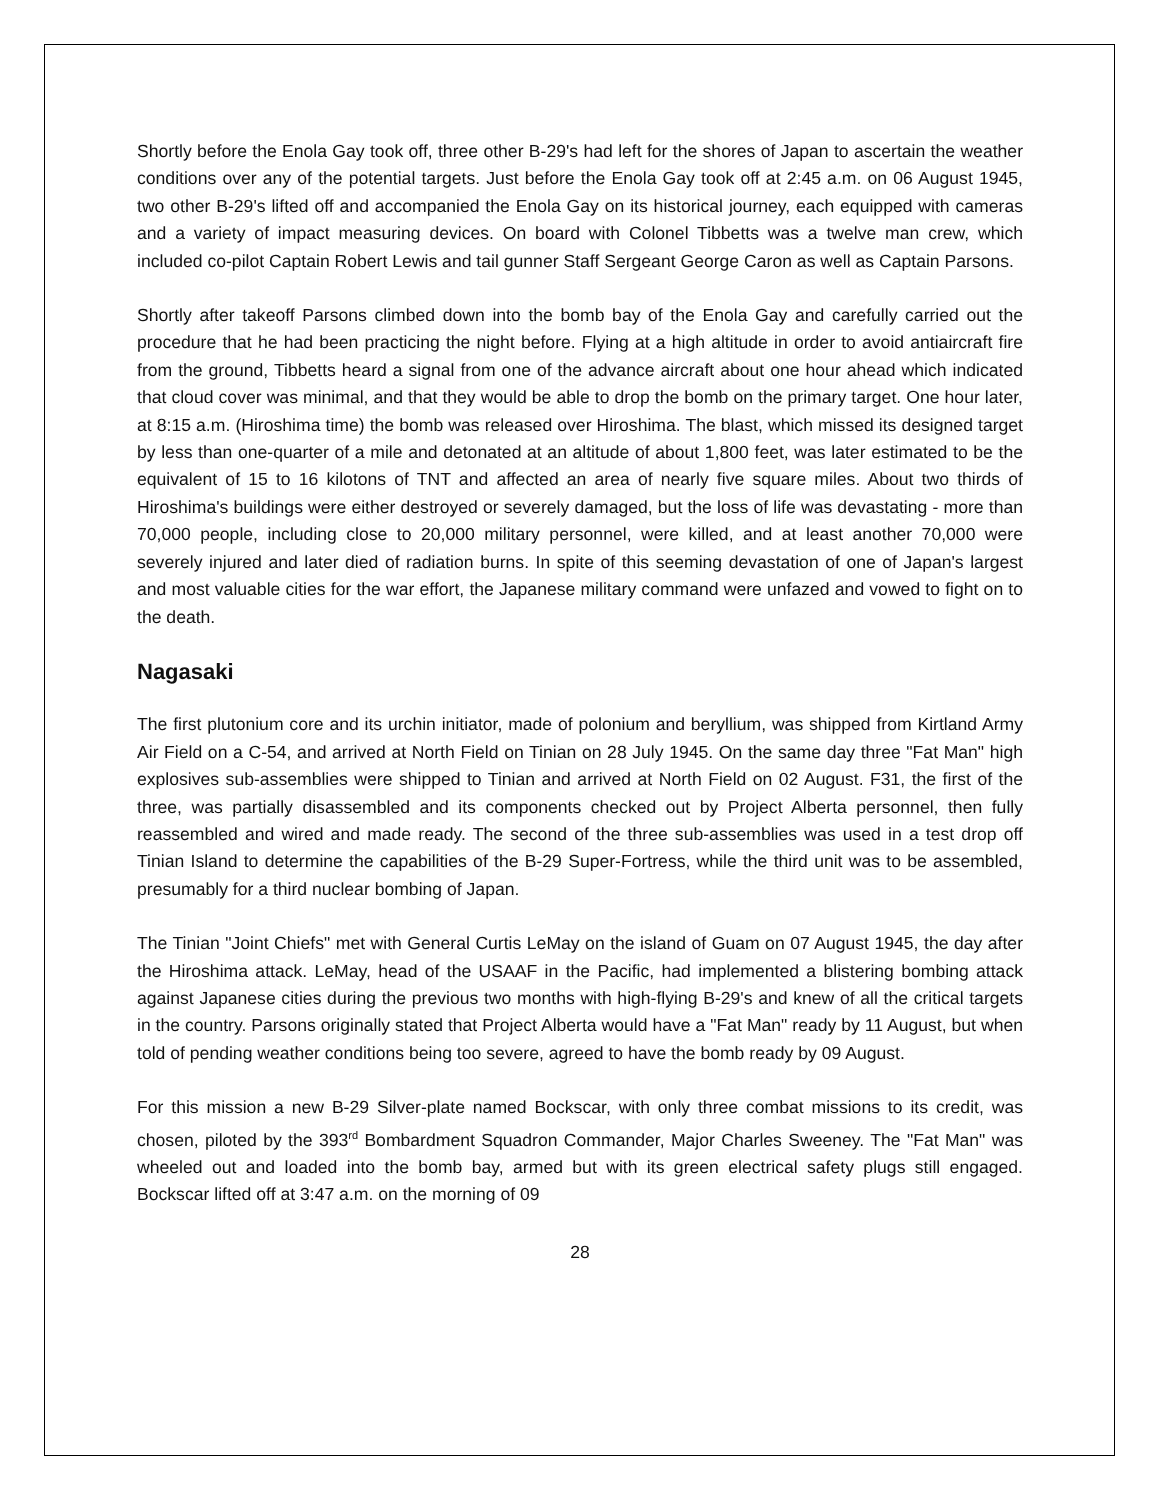Shortly before the Enola Gay took off, three other B-29's had left for the shores of Japan to ascertain the weather conditions over any of the potential targets. Just before the Enola Gay took off at 2:45 a.m. on 06 August 1945, two other B-29's lifted off and accompanied the Enola Gay on its historical journey, each equipped with cameras and a variety of impact measuring devices. On board with Colonel Tibbetts was a twelve man crew, which included co-pilot Captain Robert Lewis and tail gunner Staff Sergeant George Caron as well as Captain Parsons.
Shortly after takeoff Parsons climbed down into the bomb bay of the Enola Gay and carefully carried out the procedure that he had been practicing the night before. Flying at a high altitude in order to avoid antiaircraft fire from the ground, Tibbetts heard a signal from one of the advance aircraft about one hour ahead which indicated that cloud cover was minimal, and that they would be able to drop the bomb on the primary target. One hour later, at 8:15 a.m. (Hiroshima time) the bomb was released over Hiroshima. The blast, which missed its designed target by less than one-quarter of a mile and detonated at an altitude of about 1,800 feet, was later estimated to be the equivalent of 15 to 16 kilotons of TNT and affected an area of nearly five square miles. About two thirds of Hiroshima's buildings were either destroyed or severely damaged, but the loss of life was devastating - more than 70,000 people, including close to 20,000 military personnel, were killed, and at least another 70,000 were severely injured and later died of radiation burns. In spite of this seeming devastation of one of Japan's largest and most valuable cities for the war effort, the Japanese military command were unfazed and vowed to fight on to the death.
Nagasaki
The first plutonium core and its urchin initiator, made of polonium and beryllium, was shipped from Kirtland Army Air Field on a C-54, and arrived at North Field on Tinian on 28 July 1945. On the same day three "Fat Man" high explosives sub-assemblies were shipped to Tinian and arrived at North Field on 02 August. F31, the first of the three, was partially disassembled and its components checked out by Project Alberta personnel, then fully reassembled and wired and made ready. The second of the three sub-assemblies was used in a test drop off Tinian Island to determine the capabilities of the B-29 Super-Fortress, while the third unit was to be assembled, presumably for a third nuclear bombing of Japan.
The Tinian "Joint Chiefs" met with General Curtis LeMay on the island of Guam on 07 August 1945, the day after the Hiroshima attack. LeMay, head of the USAAF in the Pacific, had implemented a blistering bombing attack against Japanese cities during the previous two months with high-flying B-29's and knew of all the critical targets in the country. Parsons originally stated that Project Alberta would have a "Fat Man" ready by 11 August, but when told of pending weather conditions being too severe, agreed to have the bomb ready by 09 August.
For this mission a new B-29 Silver-plate named Bockscar, with only three combat missions to its credit, was chosen, piloted by the 393<sup>rd</sup> Bombardment Squadron Commander, Major Charles Sweeney. The "Fat Man" was wheeled out and loaded into the bomb bay, armed but with its green electrical safety plugs still engaged. Bockscar lifted off at 3:47 a.m. on the morning of 09
28